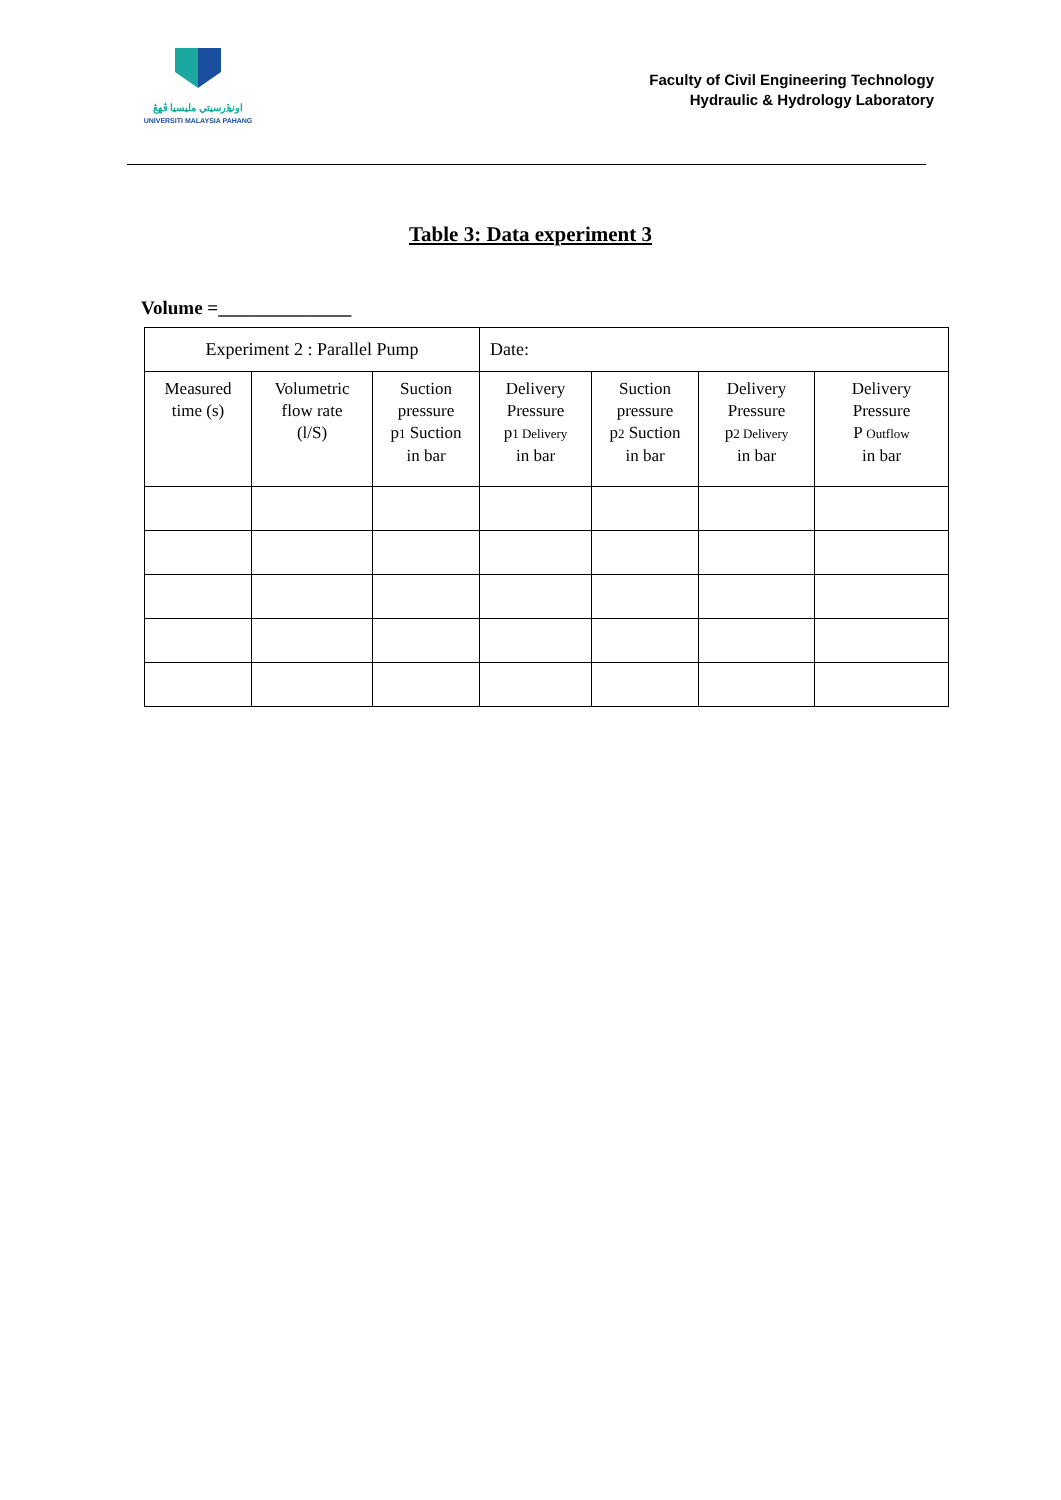اونيۏرسيتي مليسيا ڤهڠ
UNIVERSITI MALAYSIA PAHANG
Faculty of Civil Engineering Technology
Hydraulic & Hydrology Laboratory
Table 3: Data experiment 3
Volume =______________
| Experiment 2 : Parallel Pump | | | Date: | | | |
| Measured time (s) | Volumetric flow rate (l/S) | Suction pressure p 1 Suction in bar | Delivery Pressure p 1 Delivery in bar | Suction pressure p 2 Suction in bar | Delivery Pressure p 2 Delivery in bar | Delivery Pressure P Outflow in bar |